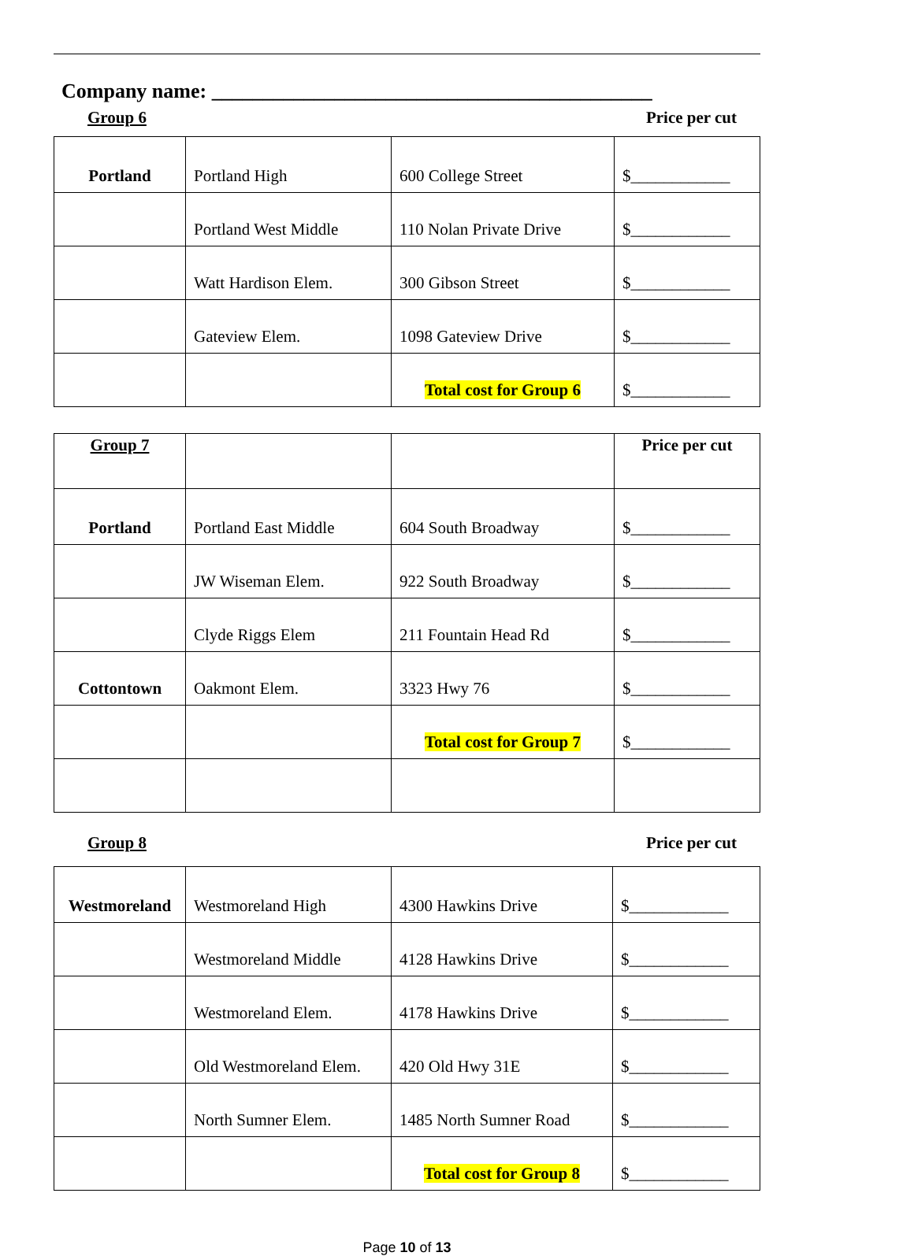Company name: ___________________________________________
Group 6 Price per cut
| Portland | Portland High | 600 College Street | $____________ |
| | Portland West Middle | 110 Nolan Private Drive | $____________ |
| | Watt Hardison Elem. | 300 Gibson Street | $____________ |
| | Gateview Elem. | 1098 Gateview Drive | $____________ |
| | | Total cost for Group 6 | $____________ |
| Group 7 | | | Price per cut |
| Portland | Portland East Middle | 604 South Broadway | $____________ |
| | JW Wiseman Elem. | 922 South Broadway | $____________ |
| | Clyde Riggs Elem | 211 Fountain Head Rd | $____________ |
| Cottontown | Oakmont Elem. | 3323 Hwy 76 | $____________ |
| | | Total cost for Group 7 | $____________ |
Group 8 Price per cut
| Westmoreland | Westmoreland High | 4300 Hawkins Drive | $____________ |
| | Westmoreland Middle | 4128 Hawkins Drive | $____________ |
| | Westmoreland Elem. | 4178 Hawkins Drive | $____________ |
| | Old Westmoreland Elem. | 420 Old Hwy 31E | $____________ |
| | North Sumner Elem. | 1485 North Sumner Road | $____________ |
| | | Total cost for Group 8 | $____________ |
Page 10 of 13